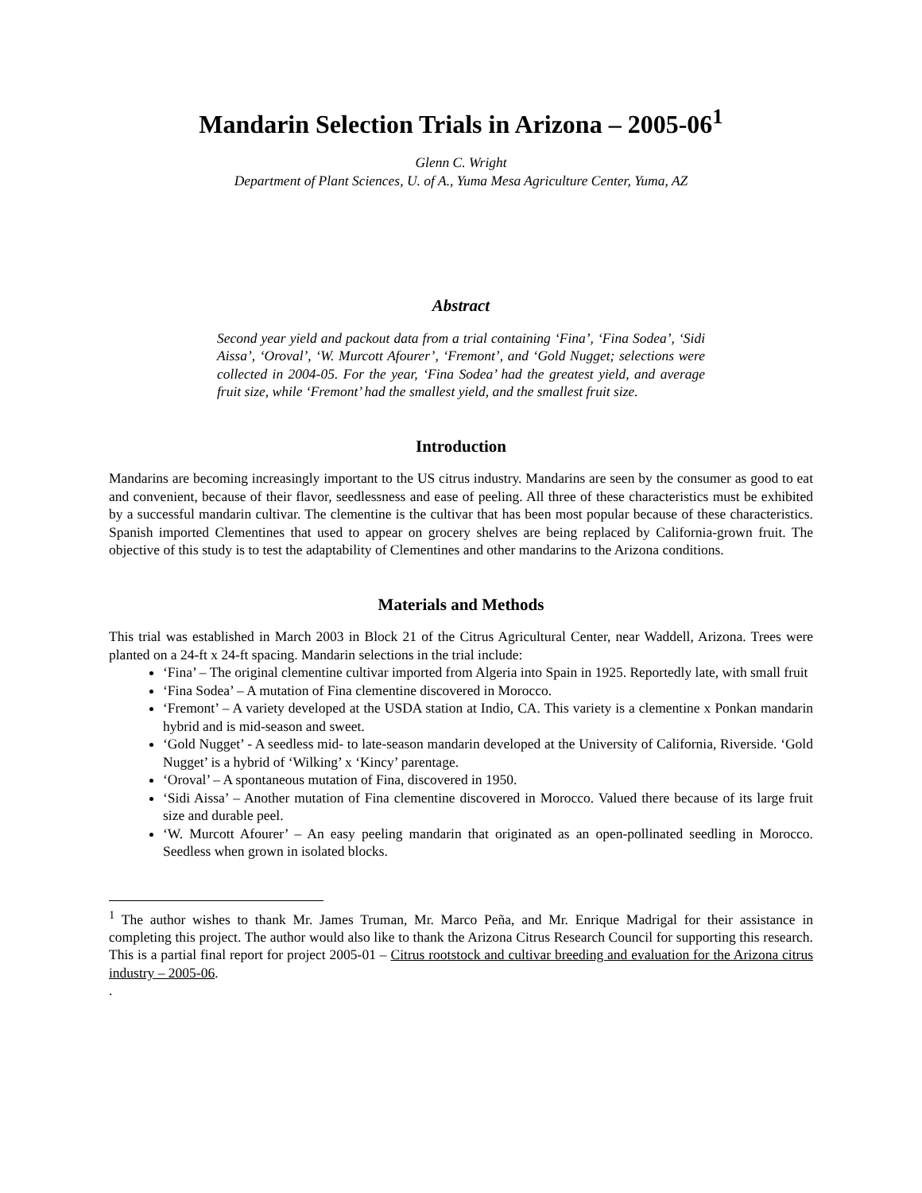Mandarin Selection Trials in Arizona – 2005-06<sup>1</sup>
Glenn C. Wright
Department of Plant Sciences, U. of A., Yuma Mesa Agriculture Center, Yuma, AZ
Abstract
Second year yield and packout data from a trial containing ‘Fina’, ‘Fina Sodea’, ‘Sidi Aissa’, ‘Oroval’, ‘W. Murcott Afourer’, ‘Fremont’, and ‘Gold Nugget; selections were collected in 2004-05. For the year, ‘Fina Sodea’ had the greatest yield, and average fruit size, while ‘Fremont’ had the smallest yield, and the smallest fruit size.
Introduction
Mandarins are becoming increasingly important to the US citrus industry. Mandarins are seen by the consumer as good to eat and convenient, because of their flavor, seedlessness and ease of peeling. All three of these characteristics must be exhibited by a successful mandarin cultivar. The clementine is the cultivar that has been most popular because of these characteristics. Spanish imported Clementines that used to appear on grocery shelves are being replaced by California-grown fruit. The objective of this study is to test the adaptability of Clementines and other mandarins to the Arizona conditions.
Materials and Methods
This trial was established in March 2003 in Block 21 of the Citrus Agricultural Center, near Waddell, Arizona. Trees were planted on a 24-ft x 24-ft spacing. Mandarin selections in the trial include:
‘Fina’ – The original clementine cultivar imported from Algeria into Spain in 1925. Reportedly late, with small fruit
‘Fina Sodea’ – A mutation of Fina clementine discovered in Morocco.
‘Fremont’ – A variety developed at the USDA station at Indio, CA. This variety is a clementine x Ponkan mandarin hybrid and is mid-season and sweet.
‘Gold Nugget’ - A seedless mid- to late-season mandarin developed at the University of California, Riverside. ‘Gold Nugget’ is a hybrid of ‘Wilking’ x ‘Kincy’ parentage.
‘Oroval’ – A spontaneous mutation of Fina, discovered in 1950.
‘Sidi Aissa’ – Another mutation of Fina clementine discovered in Morocco. Valued there because of its large fruit size and durable peel.
‘W. Murcott Afourer’ – An easy peeling mandarin that originated as an open-pollinated seedling in Morocco. Seedless when grown in isolated blocks.
<sup>1</sup> The author wishes to thank Mr. James Truman, Mr. Marco Peña, and Mr. Enrique Madrigal for their assistance in completing this project. The author would also like to thank the Arizona Citrus Research Council for supporting this research. This is a partial final report for project 2005-01 – Citrus rootstock and cultivar breeding and evaluation for the Arizona citrus industry – 2005-06.
.